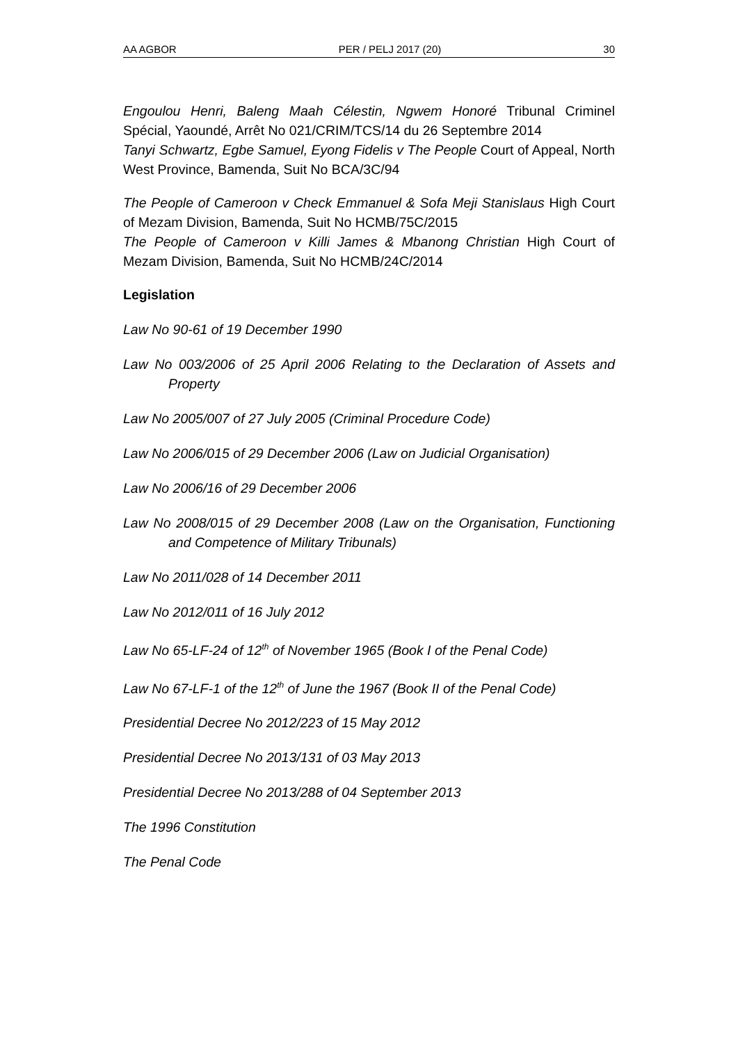AA AGBOR PER / PELJ 2017 (20) 30
Engoulou Henri, Baleng Maah Célestin, Ngwem Honoré Tribunal Criminel Spécial, Yaoundé, Arrêt No 021/CRIM/TCS/14 du 26 Septembre 2014
Tanyi Schwartz, Egbe Samuel, Eyong Fidelis v The People Court of Appeal, North West Province, Bamenda, Suit No BCA/3C/94
The People of Cameroon v Check Emmanuel & Sofa Meji Stanislaus High Court of Mezam Division, Bamenda, Suit No HCMB/75C/2015
The People of Cameroon v Killi James & Mbanong Christian High Court of Mezam Division, Bamenda, Suit No HCMB/24C/2014
Legislation
Law No 90-61 of 19 December 1990
Law No 003/2006 of 25 April 2006 Relating to the Declaration of Assets and Property
Law No 2005/007 of 27 July 2005 (Criminal Procedure Code)
Law No 2006/015 of 29 December 2006 (Law on Judicial Organisation)
Law No 2006/16 of 29 December 2006
Law No 2008/015 of 29 December 2008 (Law on the Organisation, Functioning and Competence of Military Tribunals)
Law No 2011/028 of 14 December 2011
Law No 2012/011 of 16 July 2012
Law No 65-LF-24 of 12<sup>th</sup> of November 1965 (Book I of the Penal Code)
Law No 67-LF-1 of the 12<sup>th</sup> of June the 1967 (Book II of the Penal Code)
Presidential Decree No 2012/223 of 15 May 2012
Presidential Decree No 2013/131 of 03 May 2013
Presidential Decree No 2013/288 of 04 September 2013
The 1996 Constitution
The Penal Code